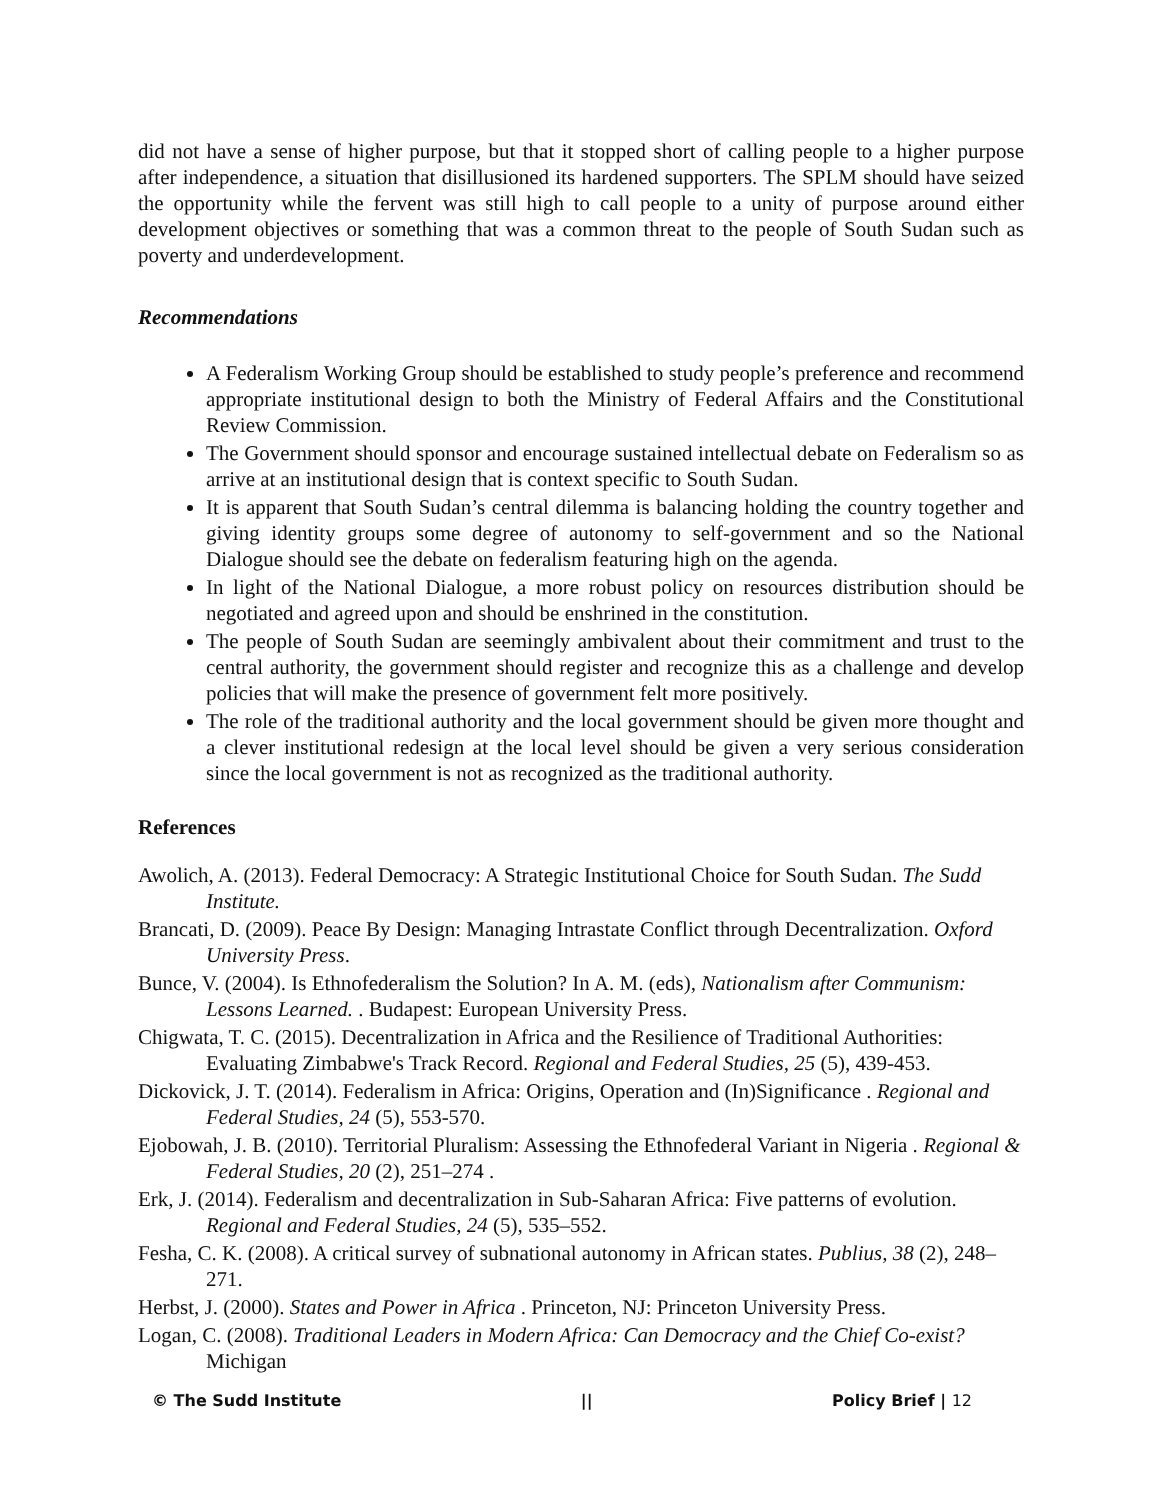did not have a sense of higher purpose, but that it stopped short of calling people to a higher purpose after independence, a situation that disillusioned its hardened supporters. The SPLM should have seized the opportunity while the fervent was still high to call people to a unity of purpose around either development objectives or something that was a common threat to the people of South Sudan such as poverty and underdevelopment.
Recommendations
A Federalism Working Group should be established to study people’s preference and recommend appropriate institutional design to both the Ministry of Federal Affairs and the Constitutional Review Commission.
The Government should sponsor and encourage sustained intellectual debate on Federalism so as arrive at an institutional design that is context specific to South Sudan.
It is apparent that South Sudan’s central dilemma is balancing holding the country together and giving identity groups some degree of autonomy to self-government and so the National Dialogue should see the debate on federalism featuring high on the agenda.
In light of the National Dialogue, a more robust policy on resources distribution should be negotiated and agreed upon and should be enshrined in the constitution.
The people of South Sudan are seemingly ambivalent about their commitment and trust to the central authority, the government should register and recognize this as a challenge and develop policies that will make the presence of government felt more positively.
The role of the traditional authority and the local government should be given more thought and a clever institutional redesign at the local level should be given a very serious consideration since the local government is not as recognized as the traditional authority.
References
Awolich, A. (2013). Federal Democracy: A Strategic Institutional Choice for South Sudan. The Sudd Institute.
Brancati, D. (2009). Peace By Design: Managing Intrastate Conflict through Decentralization. Oxford University Press.
Bunce, V. (2004). Is Ethnofederalism the Solution? In A. M. (eds), Nationalism after Communism: Lessons Learned. . Budapest: European University Press.
Chigwata, T. C. (2015). Decentralization in Africa and the Resilience of Traditional Authorities: Evaluating Zimbabwe's Track Record. Regional and Federal Studies, 25 (5), 439-453.
Dickovick, J. T. (2014). Federalism in Africa: Origins, Operation and (In)Significance . Regional and Federal Studies, 24 (5), 553-570.
Ejobowah, J. B. (2010). Territorial Pluralism: Assessing the Ethnofederal Variant in Nigeria . Regional & Federal Studies, 20 (2), 251–274 .
Erk, J. (2014). Federalism and decentralization in Sub-Saharan Africa: Five patterns of evolution. Regional and Federal Studies, 24 (5), 535–552.
Fesha, C. K. (2008). A critical survey of subnational autonomy in African states. Publius, 38 (2), 248–271.
Herbst, J. (2000). States and Power in Africa . Princeton, NJ: Princeton University Press.
Logan, C. (2008). Traditional Leaders in Modern Africa: Can Democracy and the Chief Co-exist? Michigan
© The Sudd Institute || Policy Brief | 12